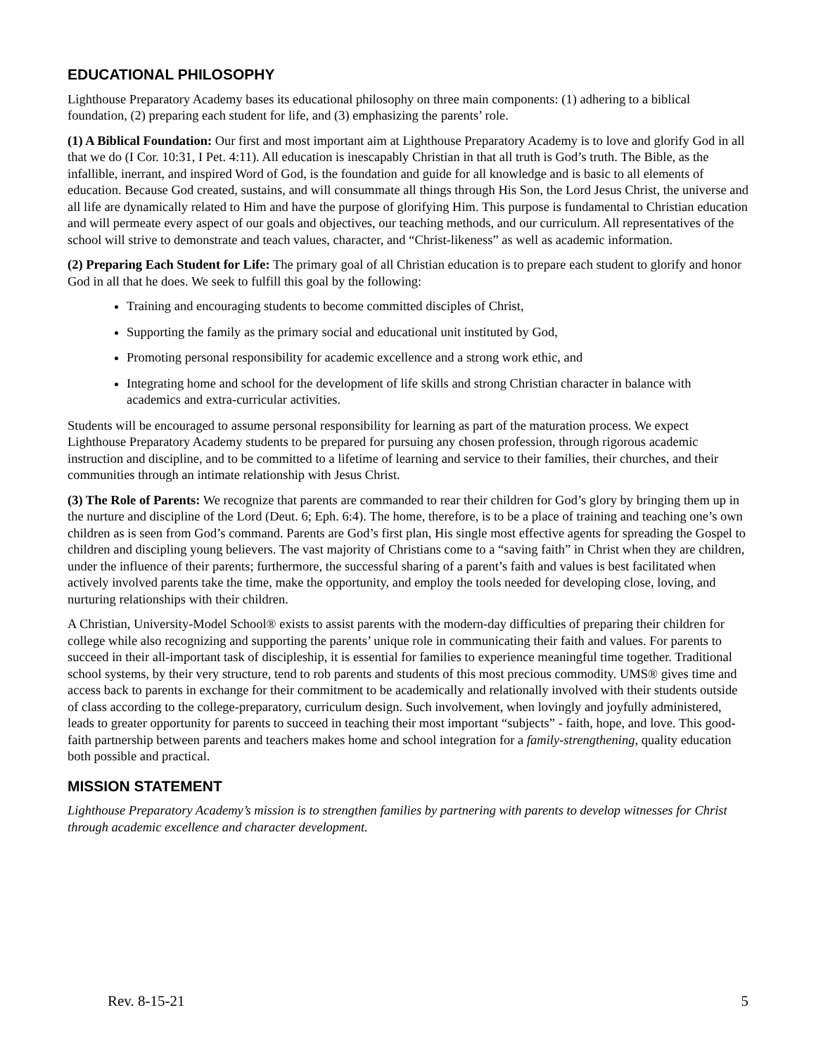EDUCATIONAL PHILOSOPHY
Lighthouse Preparatory Academy bases its educational philosophy on three main components: (1) adhering to a biblical foundation, (2) preparing each student for life, and (3) emphasizing the parents’ role.
(1) A Biblical Foundation: Our first and most important aim at Lighthouse Preparatory Academy is to love and glorify God in all that we do (I Cor. 10:31, I Pet. 4:11). All education is inescapably Christian in that all truth is God’s truth. The Bible, as the infallible, inerrant, and inspired Word of God, is the foundation and guide for all knowledge and is basic to all elements of education. Because God created, sustains, and will consummate all things through His Son, the Lord Jesus Christ, the universe and all life are dynamically related to Him and have the purpose of glorifying Him. This purpose is fundamental to Christian education and will permeate every aspect of our goals and objectives, our teaching methods, and our curriculum. All representatives of the school will strive to demonstrate and teach values, character, and “Christ-likeness” as well as academic information.
(2) Preparing Each Student for Life: The primary goal of all Christian education is to prepare each student to glorify and honor God in all that he does. We seek to fulfill this goal by the following:
Training and encouraging students to become committed disciples of Christ,
Supporting the family as the primary social and educational unit instituted by God,
Promoting personal responsibility for academic excellence and a strong work ethic, and
Integrating home and school for the development of life skills and strong Christian character in balance with academics and extra-curricular activities.
Students will be encouraged to assume personal responsibility for learning as part of the maturation process. We expect Lighthouse Preparatory Academy students to be prepared for pursuing any chosen profession, through rigorous academic instruction and discipline, and to be committed to a lifetime of learning and service to their families, their churches, and their communities through an intimate relationship with Jesus Christ.
(3) The Role of Parents: We recognize that parents are commanded to rear their children for God’s glory by bringing them up in the nurture and discipline of the Lord (Deut. 6; Eph. 6:4). The home, therefore, is to be a place of training and teaching one’s own children as is seen from God’s command. Parents are God’s first plan, His single most effective agents for spreading the Gospel to children and discipling young believers. The vast majority of Christians come to a “saving faith” in Christ when they are children, under the influence of their parents; furthermore, the successful sharing of a parent’s faith and values is best facilitated when actively involved parents take the time, make the opportunity, and employ the tools needed for developing close, loving, and nurturing relationships with their children.
A Christian, University-Model School® exists to assist parents with the modern-day difficulties of preparing their children for college while also recognizing and supporting the parents’ unique role in communicating their faith and values. For parents to succeed in their all-important task of discipleship, it is essential for families to experience meaningful time together. Traditional school systems, by their very structure, tend to rob parents and students of this most precious commodity. UMS® gives time and access back to parents in exchange for their commitment to be academically and relationally involved with their students outside of class according to the college-preparatory, curriculum design. Such involvement, when lovingly and joyfully administered, leads to greater opportunity for parents to succeed in teaching their most important “subjects” - faith, hope, and love. This good-faith partnership between parents and teachers makes home and school integration for a family-strengthening, quality education both possible and practical.
MISSION STATEMENT
Lighthouse Preparatory Academy’s mission is to strengthen families by partnering with parents to develop witnesses for Christ through academic excellence and character development.
Rev. 8-15-21 5